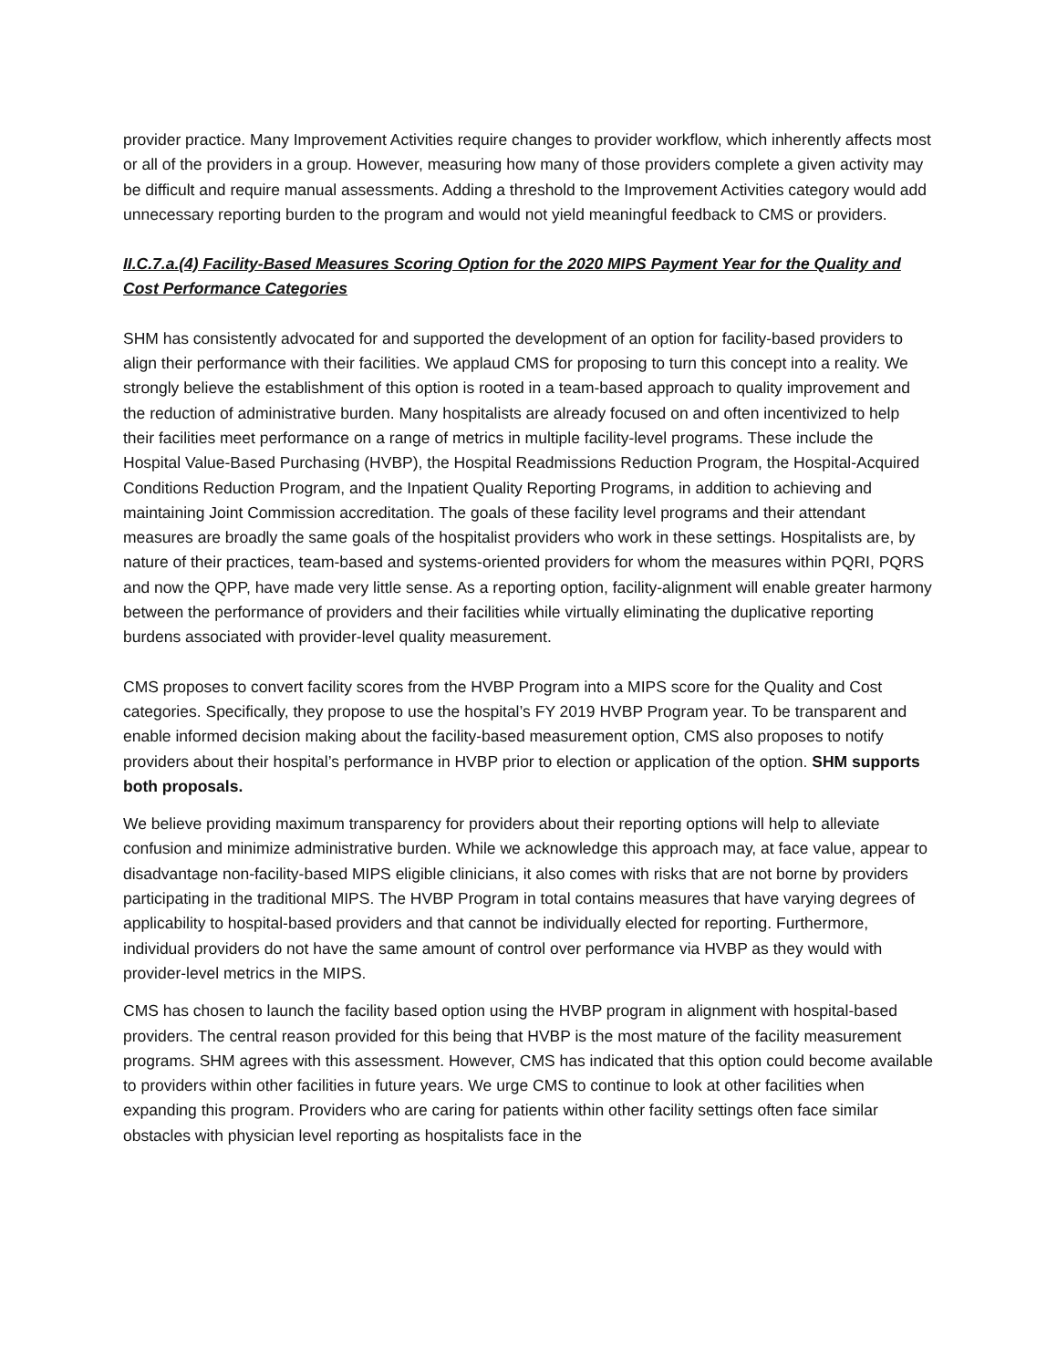provider practice. Many Improvement Activities require changes to provider workflow, which inherently affects most or all of the providers in a group. However, measuring how many of those providers complete a given activity may be difficult and require manual assessments. Adding a threshold to the Improvement Activities category would add unnecessary reporting burden to the program and would not yield meaningful feedback to CMS or providers.
II.C.7.a.(4) Facility-Based Measures Scoring Option for the 2020 MIPS Payment Year for the Quality and Cost Performance Categories
SHM has consistently advocated for and supported the development of an option for facility-based providers to align their performance with their facilities. We applaud CMS for proposing to turn this concept into a reality. We strongly believe the establishment of this option is rooted in a team-based approach to quality improvement and the reduction of administrative burden. Many hospitalists are already focused on and often incentivized to help their facilities meet performance on a range of metrics in multiple facility-level programs. These include the Hospital Value-Based Purchasing (HVBP), the Hospital Readmissions Reduction Program, the Hospital-Acquired Conditions Reduction Program, and the Inpatient Quality Reporting Programs, in addition to achieving and maintaining Joint Commission accreditation. The goals of these facility level programs and their attendant measures are broadly the same goals of the hospitalist providers who work in these settings. Hospitalists are, by nature of their practices, team-based and systems-oriented providers for whom the measures within PQRI, PQRS and now the QPP, have made very little sense. As a reporting option, facility-alignment will enable greater harmony between the performance of providers and their facilities while virtually eliminating the duplicative reporting burdens associated with provider-level quality measurement.
CMS proposes to convert facility scores from the HVBP Program into a MIPS score for the Quality and Cost categories. Specifically, they propose to use the hospital’s FY 2019 HVBP Program year. To be transparent and enable informed decision making about the facility-based measurement option, CMS also proposes to notify providers about their hospital’s performance in HVBP prior to election or application of the option. SHM supports both proposals.
We believe providing maximum transparency for providers about their reporting options will help to alleviate confusion and minimize administrative burden. While we acknowledge this approach may, at face value, appear to disadvantage non-facility-based MIPS eligible clinicians, it also comes with risks that are not borne by providers participating in the traditional MIPS. The HVBP Program in total contains measures that have varying degrees of applicability to hospital-based providers and that cannot be individually elected for reporting. Furthermore, individual providers do not have the same amount of control over performance via HVBP as they would with provider-level metrics in the MIPS.
CMS has chosen to launch the facility based option using the HVBP program in alignment with hospital-based providers. The central reason provided for this being that HVBP is the most mature of the facility measurement programs. SHM agrees with this assessment. However, CMS has indicated that this option could become available to providers within other facilities in future years. We urge CMS to continue to look at other facilities when expanding this program. Providers who are caring for patients within other facility settings often face similar obstacles with physician level reporting as hospitalists face in the